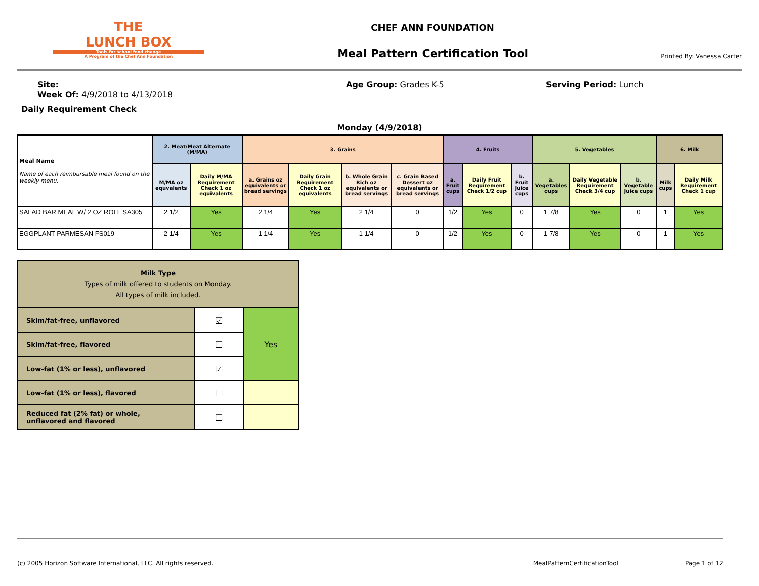THE
LUNCH BOX
Tools for school food change
A Program of the Chef Ann Foundation
CHEF ANN FOUNDATION
Meal Pattern Certification Tool
Printed By: Vanessa Carter
Site:
Week Of: 4/9/2018 to 4/13/2018
Age Group: Grades K-5 Serving Period: Lunch
Daily Requirement Check
Monday (4/9/2018)
| Meal Name Name of each reimbursable meal found on the weekly menu. | 2. Meat/Meat Alternate (M/MA) | | 3. Grains | | | | 4. Fruits | | | 5. Vegetables | | | 6. Milk | |
| --- | --- | --- | --- | --- | --- | --- | --- | --- | --- | --- | --- | --- | --- | --- |
| | M/MA oz equvalents | Daily M/MA Requirement Check 1 oz equivalents | a. Grains oz equivalents or bread servings | Daily Grain Requirement Check 1 oz equivalents | b. Whole Grain Rich oz equivalents or bread servings | c. Grain Based Dessert oz equivalents or bread servings | a. Fruit cups | Daily Fruit Requirement Check 1/2 cup | b. Fruit Juice cups | a. Vegetables cups | Daily Vegetable Requirement Check 3/4 cup | b. Vegetable Juice cups | Milk cups | Daily Milk Requirement Check 1 cup |
| SALAD BAR MEAL W/ 2 OZ ROLL SA305 | 2 1/2 | Yes | 2 1/4 | Yes | 2 1/4 | 0 | 1/2 | Yes | 0 | 1 7/8 | Yes | 0 | 1 | Yes |
| EGGPLANT PARMESAN FS019 | 2 1/4 | Yes | 1 1/4 | Yes | 1 1/4 | 0 | 1/2 | Yes | 0 | 1 7/8 | Yes | 0 | 1 | Yes |
| Milk Type Types of milk offered to students on Monday. All types of milk included. | | |
| Skim/fat-free, unflavored | ☑ | Yes |
| Skim/fat-free, flavored | ☐ | |
| Low-fat (1% or less), unflavored | ☑ | |
| Low-fat (1% or less), flavored | ☐ | |
| Reduced fat (2% fat) or whole, unflavored and flavored | ☐ | |
(c) 2005 Horizon Software International, LLC. All rights reserved. MealPatternCertificationTool Page 1 of 12